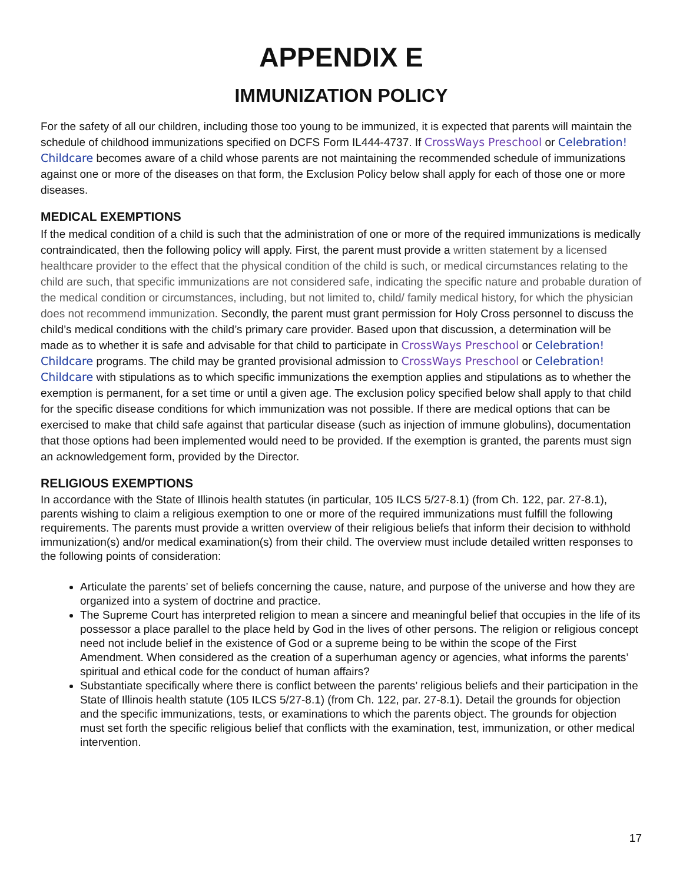APPENDIX E
IMMUNIZATION POLICY
For the safety of all our children, including those too young to be immunized, it is expected that parents will maintain the schedule of childhood immunizations specified on DCFS Form IL444-4737. If CrossWays Preschool or Celebration! Childcare becomes aware of a child whose parents are not maintaining the recommended schedule of immunizations against one or more of the diseases on that form, the Exclusion Policy below shall apply for each of those one or more diseases.
MEDICAL EXEMPTIONS
If the medical condition of a child is such that the administration of one or more of the required immunizations is medically contraindicated, then the following policy will apply. First, the parent must provide a written statement by a licensed healthcare provider to the effect that the physical condition of the child is such, or medical circumstances relating to the child are such, that specific immunizations are not considered safe, indicating the specific nature and probable duration of the medical condition or circumstances, including, but not limited to, child/ family medical history, for which the physician does not recommend immunization. Secondly, the parent must grant permission for Holy Cross personnel to discuss the child’s medical conditions with the child’s primary care provider. Based upon that discussion, a determination will be made as to whether it is safe and advisable for that child to participate in CrossWays Preschool or Celebration! Childcare programs. The child may be granted provisional admission to CrossWays Preschool or Celebration! Childcare with stipulations as to which specific immunizations the exemption applies and stipulations as to whether the exemption is permanent, for a set time or until a given age. The exclusion policy specified below shall apply to that child for the specific disease conditions for which immunization was not possible. If there are medical options that can be exercised to make that child safe against that particular disease (such as injection of immune globulins), documentation that those options had been implemented would need to be provided. If the exemption is granted, the parents must sign an acknowledgement form, provided by the Director.
RELIGIOUS EXEMPTIONS
In accordance with the State of Illinois health statutes (in particular, 105 ILCS 5/27-8.1) (from Ch. 122, par. 27-8.1), parents wishing to claim a religious exemption to one or more of the required immunizations must fulfill the following requirements. The parents must provide a written overview of their religious beliefs that inform their decision to withhold immunization(s) and/or medical examination(s) from their child. The overview must include detailed written responses to the following points of consideration:
Articulate the parents’ set of beliefs concerning the cause, nature, and purpose of the universe and how they are organized into a system of doctrine and practice.
The Supreme Court has interpreted religion to mean a sincere and meaningful belief that occupies in the life of its possessor a place parallel to the place held by God in the lives of other persons. The religion or religious concept need not include belief in the existence of God or a supreme being to be within the scope of the First Amendment. When considered as the creation of a superhuman agency or agencies, what informs the parents’ spiritual and ethical code for the conduct of human affairs?
Substantiate specifically where there is conflict between the parents’ religious beliefs and their participation in the State of Illinois health statute (105 ILCS 5/27-8.1) (from Ch. 122, par. 27-8.1). Detail the grounds for objection and the specific immunizations, tests, or examinations to which the parents object. The grounds for objection must set forth the specific religious belief that conflicts with the examination, test, immunization, or other medical intervention.
17